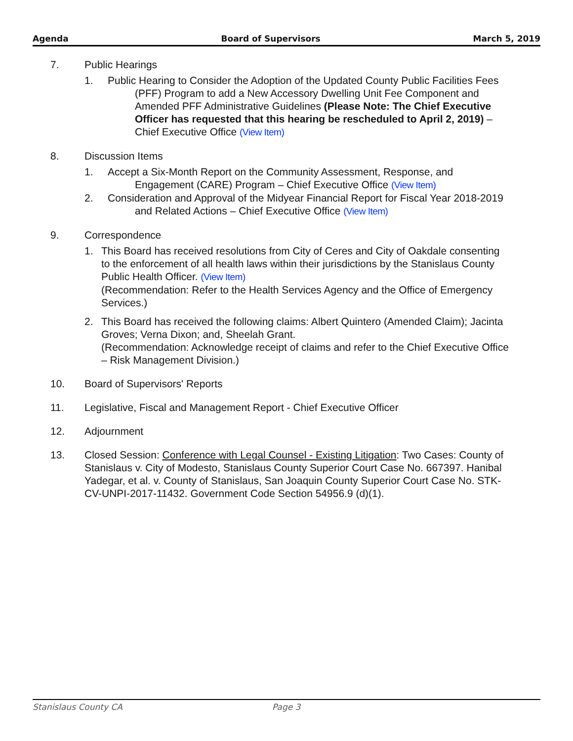Agenda Board of Supervisors March 5, 2019
7. Public Hearings
1. Public Hearing to Consider the Adoption of the Updated County Public Facilities Fees (PFF) Program to add a New Accessory Dwelling Unit Fee Component and Amended PFF Administrative Guidelines (Please Note: The Chief Executive Officer has requested that this hearing be rescheduled to April 2, 2019) – Chief Executive Office (View Item)
8. Discussion Items
1. Accept a Six-Month Report on the Community Assessment, Response, and Engagement (CARE) Program – Chief Executive Office (View Item)
2. Consideration and Approval of the Midyear Financial Report for Fiscal Year 2018-2019 and Related Actions – Chief Executive Office (View Item)
9. Correspondence
1. This Board has received resolutions from City of Ceres and City of Oakdale consenting to the enforcement of all health laws within their jurisdictions by the Stanislaus County Public Health Officer. (View Item)
(Recommendation: Refer to the Health Services Agency and the Office of Emergency Services.)
2. This Board has received the following claims: Albert Quintero (Amended Claim); Jacinta Groves; Verna Dixon; and, Sheelah Grant.
(Recommendation: Acknowledge receipt of claims and refer to the Chief Executive Office – Risk Management Division.)
10. Board of Supervisors' Reports
11. Legislative, Fiscal and Management Report - Chief Executive Officer
12. Adjournment
13. Closed Session: Conference with Legal Counsel - Existing Litigation: Two Cases: County of Stanislaus v. City of Modesto, Stanislaus County Superior Court Case No. 667397. Hanibal Yadegar, et al. v. County of Stanislaus, San Joaquin County Superior Court Case No. STK-CV-UNPI-2017-11432. Government Code Section 54956.9 (d)(1).
Stanislaus County CA Page 3